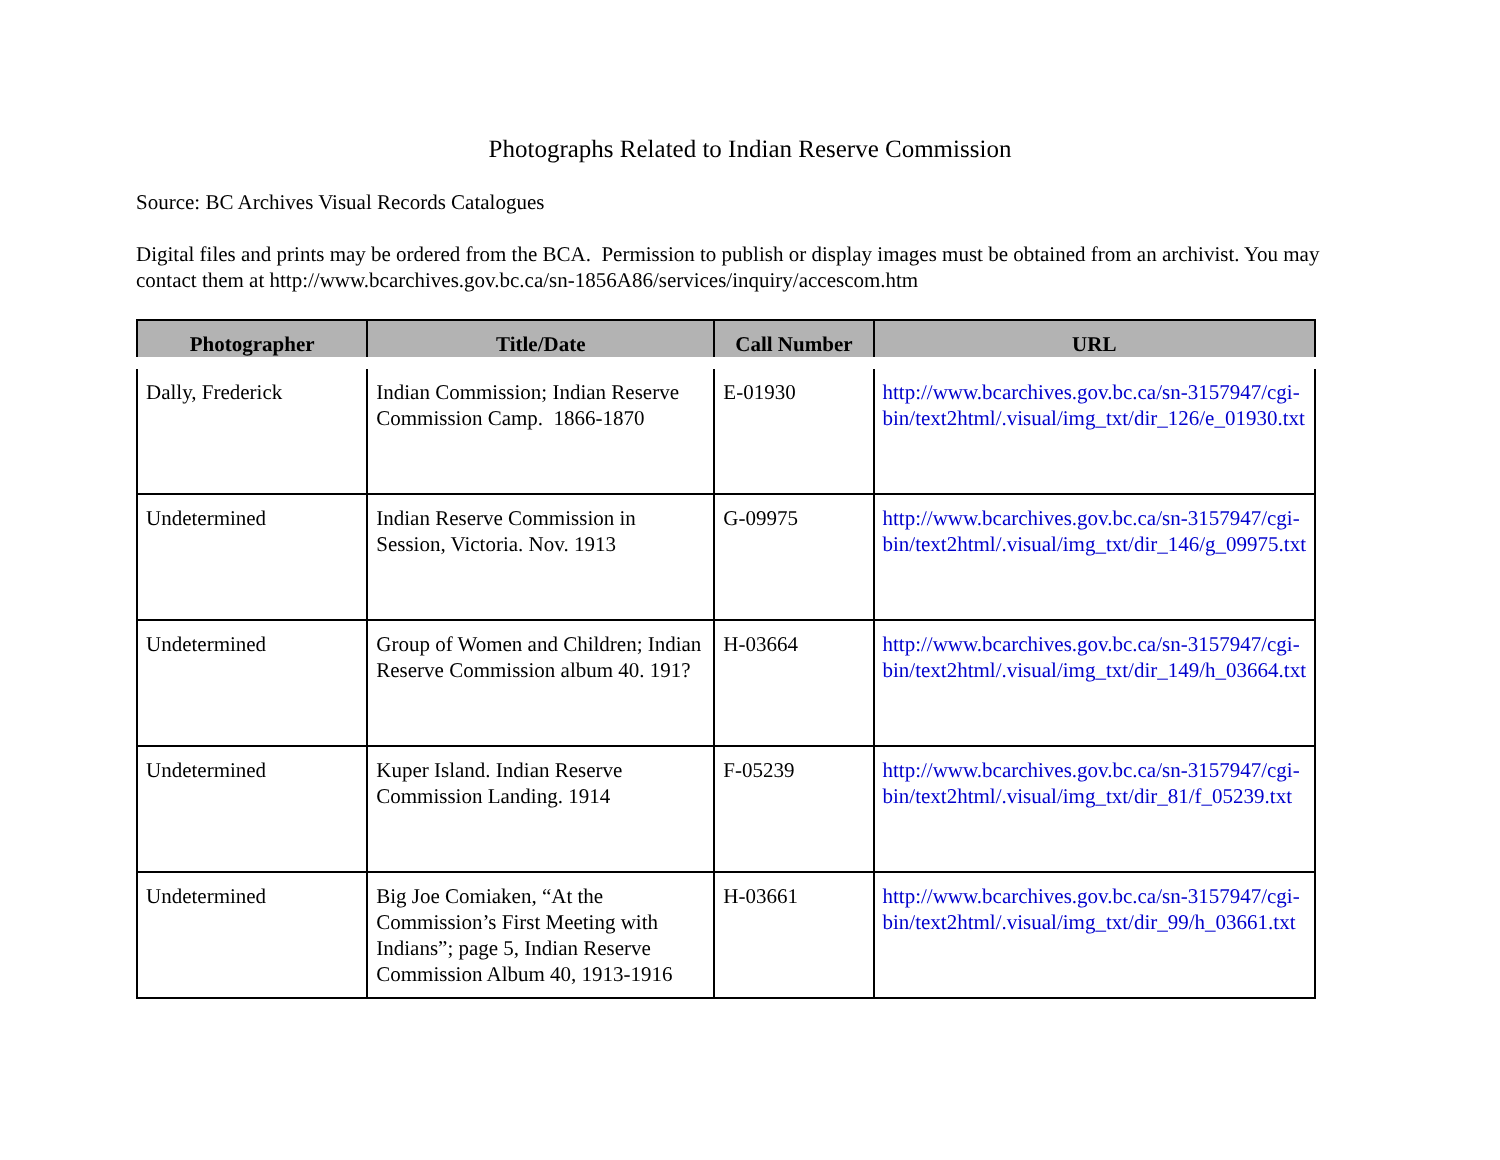Photographs Related to Indian Reserve Commission
Source: BC Archives Visual Records Catalogues
Digital files and prints may be ordered from the BCA. Permission to publish or display images must be obtained from an archivist. You may contact them at http://www.bcarchives.gov.bc.ca/sn-1856A86/services/inquiry/accescom.htm
| Photographer | Title/Date | Call Number | URL |
| --- | --- | --- | --- |
| Dally, Frederick | Indian Commission; Indian Reserve Commission Camp. 1866-1870 | E-01930 | http://www.bcarchives.gov.bc.ca/sn-3157947/cgi-bin/text2html/.visual/img_txt/dir_126/e_01930.txt |
| Undetermined | Indian Reserve Commission in Session, Victoria. Nov. 1913 | G-09975 | http://www.bcarchives.gov.bc.ca/sn-3157947/cgi-bin/text2html/.visual/img_txt/dir_146/g_09975.txt |
| Undetermined | Group of Women and Children; Indian Reserve Commission album 40. 191? | H-03664 | http://www.bcarchives.gov.bc.ca/sn-3157947/cgi-bin/text2html/.visual/img_txt/dir_149/h_03664.txt |
| Undetermined | Kuper Island. Indian Reserve Commission Landing. 1914 | F-05239 | http://www.bcarchives.gov.bc.ca/sn-3157947/cgi-bin/text2html/.visual/img_txt/dir_81/f_05239.txt |
| Undetermined | Big Joe Comiaken, “At the Commission’s First Meeting with Indians”; page 5, Indian Reserve Commission Album 40, 1913-1916 | H-03661 | http://www.bcarchives.gov.bc.ca/sn-3157947/cgi-bin/text2html/.visual/img_txt/dir_99/h_03661.txt |